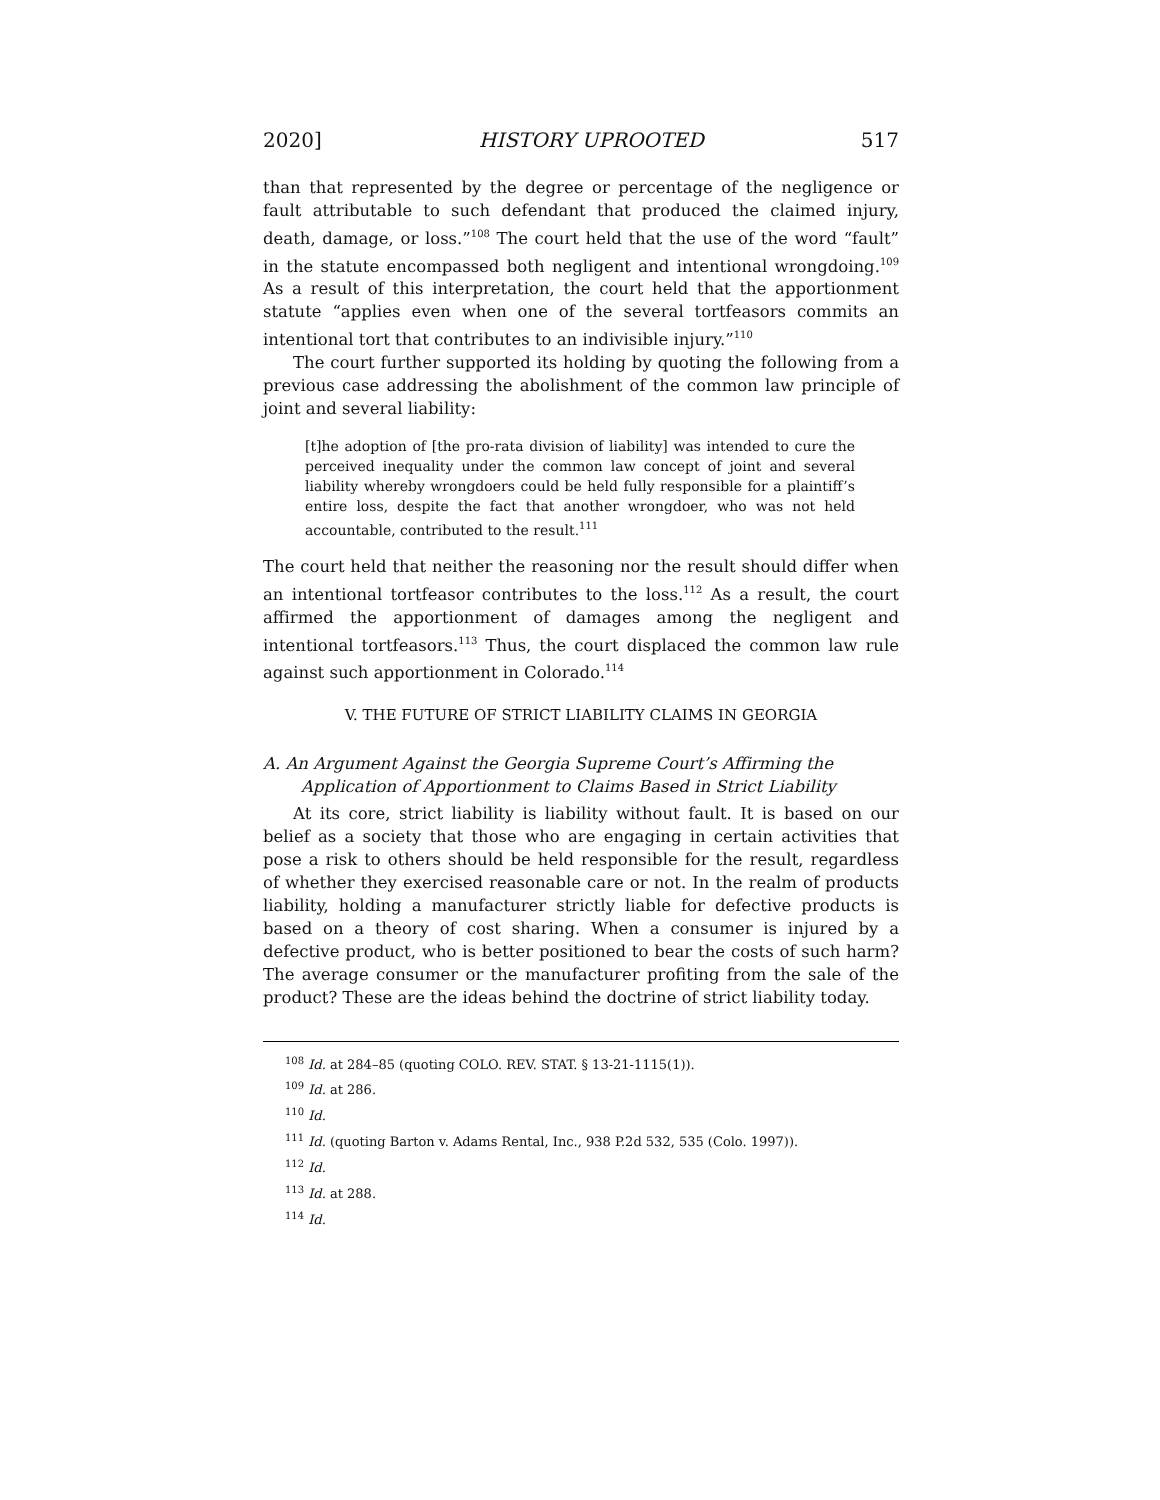2020] HISTORY UPROOTED 517
than that represented by the degree or percentage of the negligence or fault attributable to such defendant that produced the claimed injury, death, damage, or loss.”<sup>108</sup> The court held that the use of the word “fault” in the statute encompassed both negligent and intentional wrongdoing.<sup>109</sup> As a result of this interpretation, the court held that the apportionment statute “applies even when one of the several tortfeasors commits an intentional tort that contributes to an indivisible injury.”<sup>110</sup>
The court further supported its holding by quoting the following from a previous case addressing the abolishment of the common law principle of joint and several liability:
[t]he adoption of [the pro-rata division of liability] was intended to cure the perceived inequality under the common law concept of joint and several liability whereby wrongdoers could be held fully responsible for a plaintiff’s entire loss, despite the fact that another wrongdoer, who was not held accountable, contributed to the result.<sup>111</sup>
The court held that neither the reasoning nor the result should differ when an intentional tortfeasor contributes to the loss.<sup>112</sup> As a result, the court affirmed the apportionment of damages among the negligent and intentional tortfeasors.<sup>113</sup> Thus, the court displaced the common law rule against such apportionment in Colorado.<sup>114</sup>
V. THE FUTURE OF STRICT LIABILITY CLAIMS IN GEORGIA
A. An Argument Against the Georgia Supreme Court’s Affirming the Application of Apportionment to Claims Based in Strict Liability
At its core, strict liability is liability without fault. It is based on our belief as a society that those who are engaging in certain activities that pose a risk to others should be held responsible for the result, regardless of whether they exercised reasonable care or not. In the realm of products liability, holding a manufacturer strictly liable for defective products is based on a theory of cost sharing. When a consumer is injured by a defective product, who is better positioned to bear the costs of such harm? The average consumer or the manufacturer profiting from the sale of the product? These are the ideas behind the doctrine of strict liability today.
<sup>108</sup> Id. at 284–85 (quoting COLO. REV. STAT. § 13-21-1115(1)).
<sup>109</sup> Id. at 286.
<sup>110</sup> Id.
<sup>111</sup> Id. (quoting Barton v. Adams Rental, Inc., 938 P.2d 532, 535 (Colo. 1997)).
<sup>112</sup> Id.
<sup>113</sup> Id. at 288.
<sup>114</sup> Id.